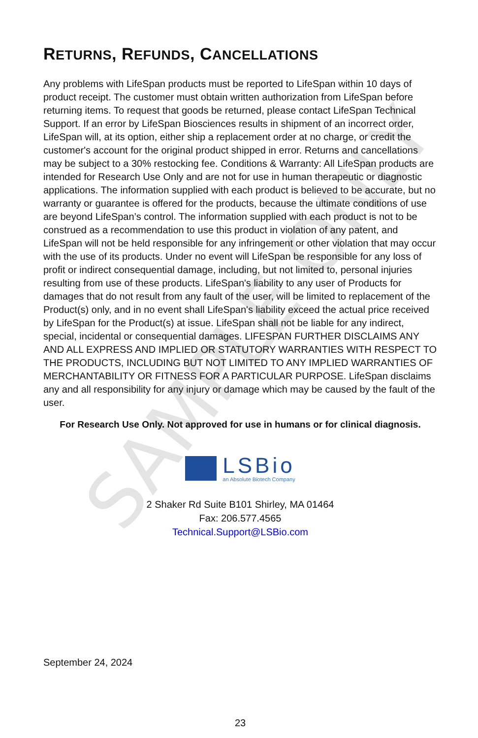SAMPLE ONLY
RETURNS, REFUNDS, CANCELLATIONS
Any problems with LifeSpan products must be reported to LifeSpan within 10 days of product receipt. The customer must obtain written authorization from LifeSpan before returning items. To request that goods be returned, please contact LifeSpan Technical Support. If an error by LifeSpan Biosciences results in shipment of an incorrect order, LifeSpan will, at its option, either ship a replacement order at no charge, or credit the customer's account for the original product shipped in error. Returns and cancellations may be subject to a 30% restocking fee. Conditions & Warranty: All LifeSpan products are intended for Research Use Only and are not for use in human therapeutic or diagnostic applications. The information supplied with each product is believed to be accurate, but no warranty or guarantee is offered for the products, because the ultimate conditions of use are beyond LifeSpan’s control. The information supplied with each product is not to be construed as a recommendation to use this product in violation of any patent, and LifeSpan will not be held responsible for any infringement or other violation that may occur with the use of its products. Under no event will LifeSpan be responsible for any loss of profit or indirect consequential damage, including, but not limited to, personal injuries resulting from use of these products. LifeSpan's liability to any user of Products for damages that do not result from any fault of the user, will be limited to replacement of the Product(s) only, and in no event shall LifeSpan's liability exceed the actual price received by LifeSpan for the Product(s) at issue. LifeSpan shall not be liable for any indirect, special, incidental or consequential damages. LIFESPAN FURTHER DISCLAIMS ANY AND ALL EXPRESS AND IMPLIED OR STATUTORY WARRANTIES WITH RESPECT TO THE PRODUCTS, INCLUDING BUT NOT LIMITED TO ANY IMPLIED WARRANTIES OF MERCHANTABILITY OR FITNESS FOR A PARTICULAR PURPOSE. LifeSpan disclaims any and all responsibility for any injury or damage which may be caused by the fault of the user.
For Research Use Only. Not approved for use in humans or for clinical diagnosis.
LSBio
an Absolute Biotech Company
2 Shaker Rd Suite B101 Shirley, MA 01464
Fax: 206.577.4565
Technical.Support@LSBio.com
September 24, 2024
23